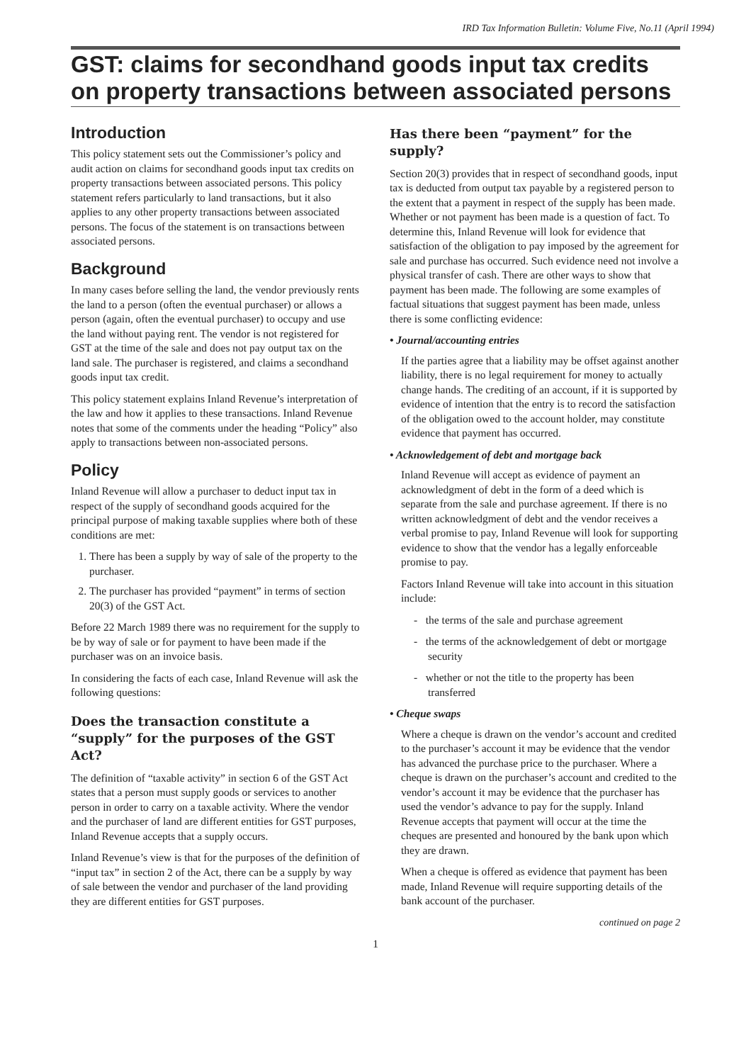IRD Tax Information Bulletin: Volume Five, No.11 (April 1994)
GST: claims for secondhand goods input tax credits on property transactions between associated persons
Introduction
This policy statement sets out the Commissioner’s policy and audit action on claims for secondhand goods input tax credits on property transactions between associated persons. This policy statement refers particularly to land transactions, but it also applies to any other property transactions between associated persons. The focus of the statement is on transactions between associated persons.
Background
In many cases before selling the land, the vendor previously rents the land to a person (often the eventual purchaser) or allows a person (again, often the eventual purchaser) to occupy and use the land without paying rent. The vendor is not registered for GST at the time of the sale and does not pay output tax on the land sale. The purchaser is registered, and claims a secondhand goods input tax credit.
This policy statement explains Inland Revenue’s interpretation of the law and how it applies to these transactions. Inland Revenue notes that some of the comments under the heading “Policy” also apply to transactions between non-associated persons.
Policy
Inland Revenue will allow a purchaser to deduct input tax in respect of the supply of secondhand goods acquired for the principal purpose of making taxable supplies where both of these conditions are met:
1. There has been a supply by way of sale of the property to the purchaser.
2. The purchaser has provided “payment” in terms of section 20(3) of the GST Act.
Before 22 March 1989 there was no requirement for the supply to be by way of sale or for payment to have been made if the purchaser was on an invoice basis.
In considering the facts of each case, Inland Revenue will ask the following questions:
Does the transaction constitute a “supply” for the purposes of the GST Act?
The definition of “taxable activity” in section 6 of the GST Act states that a person must supply goods or services to another person in order to carry on a taxable activity. Where the vendor and the purchaser of land are different entities for GST purposes, Inland Revenue accepts that a supply occurs.
Inland Revenue’s view is that for the purposes of the definition of “input tax” in section 2 of the Act, there can be a supply by way of sale between the vendor and purchaser of the land providing they are different entities for GST purposes.
Has there been “payment” for the supply?
Section 20(3) provides that in respect of secondhand goods, input tax is deducted from output tax payable by a registered person to the extent that a payment in respect of the supply has been made. Whether or not payment has been made is a question of fact. To determine this, Inland Revenue will look for evidence that satisfaction of the obligation to pay imposed by the agreement for sale and purchase has occurred. Such evidence need not involve a physical transfer of cash. There are other ways to show that payment has been made. The following are some examples of factual situations that suggest payment has been made, unless there is some conflicting evidence:
• Journal/accounting entries
If the parties agree that a liability may be offset against another liability, there is no legal requirement for money to actually change hands. The crediting of an account, if it is supported by evidence of intention that the entry is to record the satisfaction of the obligation owed to the account holder, may constitute evidence that payment has occurred.
• Acknowledgement of debt and mortgage back
Inland Revenue will accept as evidence of payment an acknowledgment of debt in the form of a deed which is separate from the sale and purchase agreement. If there is no written acknowledgment of debt and the vendor receives a verbal promise to pay, Inland Revenue will look for supporting evidence to show that the vendor has a legally enforceable promise to pay.
Factors Inland Revenue will take into account in this situation include:
- the terms of the sale and purchase agreement
- the terms of the acknowledgement of debt or mortgage security
- whether or not the title to the property has been transferred
• Cheque swaps
Where a cheque is drawn on the vendor’s account and credited to the purchaser’s account it may be evidence that the vendor has advanced the purchase price to the purchaser. Where a cheque is drawn on the purchaser’s account and credited to the vendor’s account it may be evidence that the purchaser has used the vendor’s advance to pay for the supply. Inland Revenue accepts that payment will occur at the time the cheques are presented and honoured by the bank upon which they are drawn.
When a cheque is offered as evidence that payment has been made, Inland Revenue will require supporting details of the bank account of the purchaser.
continued on page 2
1